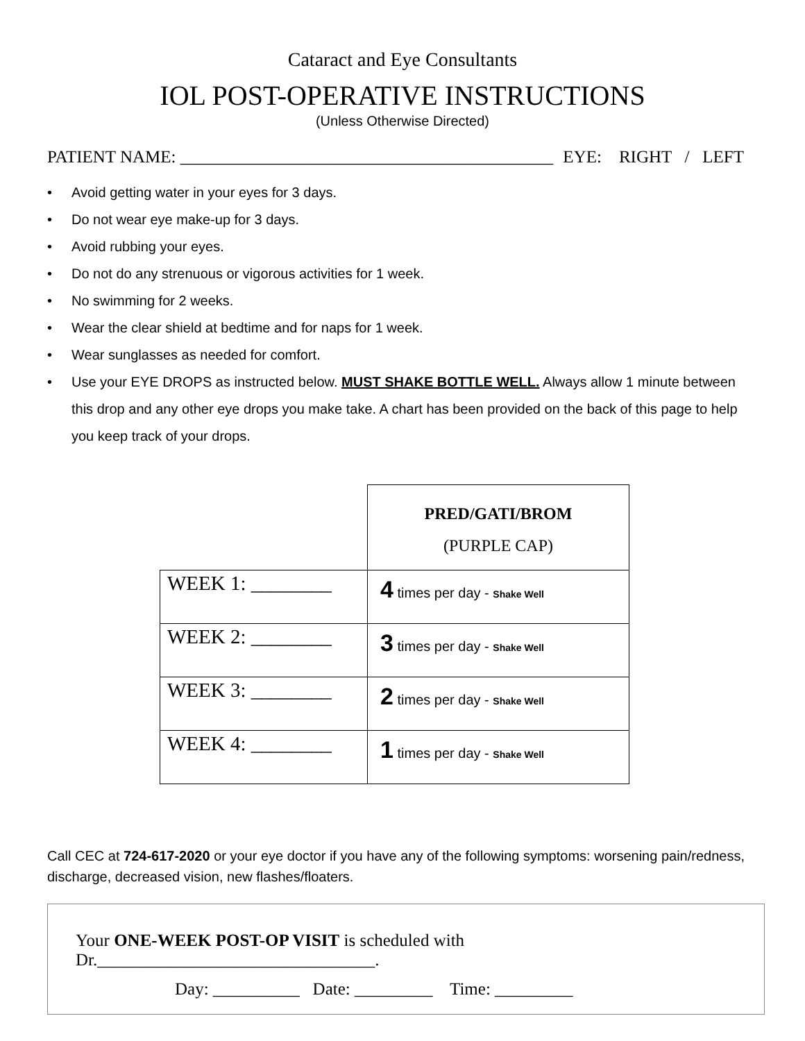Cataract and Eye Consultants
IOL POST-OPERATIVE INSTRUCTIONS
(Unless Otherwise Directed)
PATIENT NAME: ___________________________________________ EYE: RIGHT / LEFT
• Avoid getting water in your eyes for 3 days.
• Do not wear eye make-up for 3 days.
• Avoid rubbing your eyes.
• Do not do any strenuous or vigorous activities for 1 week.
• No swimming for 2 weeks.
• Wear the clear shield at bedtime and for naps for 1 week.
• Wear sunglasses as needed for comfort.
• Use your EYE DROPS as instructed below. MUST SHAKE BOTTLE WELL. Always allow 1 minute between this drop and any other eye drops you make take. A chart has been provided on the back of this page to help you keep track of your drops.
| | PRED/GATI/BROM (PURPLE CAP) |
| WEEK 1: ________ | 4 times per day - Shake Well |
| WEEK 2: ________ | 3 times per day - Shake Well |
| WEEK 3: ________ | 2 times per day - Shake Well |
| WEEK 4: ________ | 1 times per day - Shake Well |
Call CEC at 724-617-2020 or your eye doctor if you have any of the following symptoms: worsening pain/redness, discharge, decreased vision, new flashes/floaters.
Your ONE-WEEK POST-OP VISIT is scheduled with Dr.________________________________.
Day: __________ Date: _________ Time: _________